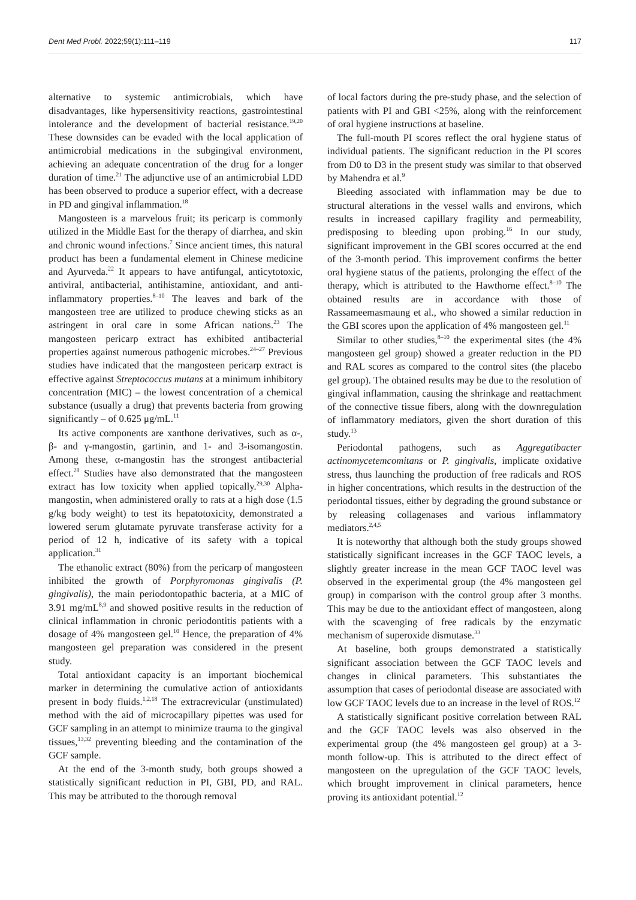Dent Med Probl. 2022;59(1):111–119 117
alternative to systemic antimicrobials, which have disadvantages, like hypersensitivity reactions, gastrointestinal intolerance and the development of bacterial resistance.<sup>19,20</sup> These downsides can be evaded with the local application of antimicrobial medications in the subgingival environment, achieving an adequate concentration of the drug for a longer duration of time.<sup>21</sup> The adjunctive use of an antimicrobial LDD has been observed to produce a superior effect, with a decrease in PD and gingival inflammation.<sup>18</sup>
Mangosteen is a marvelous fruit; its pericarp is commonly utilized in the Middle East for the therapy of diarrhea, and skin and chronic wound infections.<sup>7</sup> Since ancient times, this natural product has been a fundamental element in Chinese medicine and Ayurveda.<sup>22</sup> It appears to have antifungal, anticytotoxic, antiviral, antibacterial, antihistamine, antioxidant, and anti-inflammatory properties.<sup>8–10</sup> The leaves and bark of the mangosteen tree are utilized to produce chewing sticks as an astringent in oral care in some African nations.<sup>23</sup> The mangosteen pericarp extract has exhibited antibacterial properties against numerous pathogenic microbes.<sup>24–27</sup> Previous studies have indicated that the mangosteen pericarp extract is effective against Streptococcus mutans at a minimum inhibitory concentration (MIC) – the lowest concentration of a chemical substance (usually a drug) that prevents bacteria from growing significantly – of 0.625 μg/mL.<sup>11</sup>
Its active components are xanthone derivatives, such as α-, β- and γ-mangostin, gartinin, and 1- and 3-isomangostin. Among these, α-mangostin has the strongest antibacterial effect.<sup>28</sup> Studies have also demonstrated that the mangosteen extract has low toxicity when applied topically.<sup>29,30</sup> Alpha-mangostin, when administered orally to rats at a high dose (1.5 g/kg body weight) to test its hepatotoxicity, demonstrated a lowered serum glutamate pyruvate transferase activity for a period of 12 h, indicative of its safety with a topical application.<sup>31</sup>
The ethanolic extract (80%) from the pericarp of mangosteen inhibited the growth of Porphyromonas gingivalis (P. gingivalis), the main periodontopathic bacteria, at a MIC of 3.91 mg/mL<sup>8,9</sup> and showed positive results in the reduction of clinical inflammation in chronic periodontitis patients with a dosage of 4% mangosteen gel.<sup>10</sup> Hence, the preparation of 4% mangosteen gel preparation was considered in the present study.
Total antioxidant capacity is an important biochemical marker in determining the cumulative action of antioxidants present in body fluids.<sup>1,2,18</sup> The extracrevicular (unstimulated) method with the aid of microcapillary pipettes was used for GCF sampling in an attempt to minimize trauma to the gingival tissues,<sup>13,32</sup> preventing bleeding and the contamination of the GCF sample.
At the end of the 3-month study, both groups showed a statistically significant reduction in PI, GBI, PD, and RAL. This may be attributed to the thorough removal
of local factors during the pre-study phase, and the selection of patients with PI and GBI <25%, along with the reinforcement of oral hygiene instructions at baseline.
The full-mouth PI scores reflect the oral hygiene status of individual patients. The significant reduction in the PI scores from D0 to D3 in the present study was similar to that observed by Mahendra et al.<sup>9</sup>
Bleeding associated with inflammation may be due to structural alterations in the vessel walls and environs, which results in increased capillary fragility and permeability, predisposing to bleeding upon probing.<sup>16</sup> In our study, significant improvement in the GBI scores occurred at the end of the 3-month period. This improvement confirms the better oral hygiene status of the patients, prolonging the effect of the therapy, which is attributed to the Hawthorne effect.<sup>8–10</sup> The obtained results are in accordance with those of Rassameemasmaung et al., who showed a similar reduction in the GBI scores upon the application of 4% mangosteen gel.<sup>11</sup>
Similar to other studies,<sup>8–10</sup> the experimental sites (the 4% mangosteen gel group) showed a greater reduction in the PD and RAL scores as compared to the control sites (the placebo gel group). The obtained results may be due to the resolution of gingival inflammation, causing the shrinkage and reattachment of the connective tissue fibers, along with the downregulation of inflammatory mediators, given the short duration of this study.<sup>13</sup>
Periodontal pathogens, such as Aggregatibacter actinomycetemcomitans or P. gingivalis, implicate oxidative stress, thus launching the production of free radicals and ROS in higher concentrations, which results in the destruction of the periodontal tissues, either by degrading the ground substance or by releasing collagenases and various inflammatory mediators.<sup>2,4,5</sup>
It is noteworthy that although both the study groups showed statistically significant increases in the GCF TAOC levels, a slightly greater increase in the mean GCF TAOC level was observed in the experimental group (the 4% mangosteen gel group) in comparison with the control group after 3 months. This may be due to the antioxidant effect of mangosteen, along with the scavenging of free radicals by the enzymatic mechanism of superoxide dismutase.<sup>33</sup>
At baseline, both groups demonstrated a statistically significant association between the GCF TAOC levels and changes in clinical parameters. This substantiates the assumption that cases of periodontal disease are associated with low GCF TAOC levels due to an increase in the level of ROS.<sup>12</sup>
A statistically significant positive correlation between RAL and the GCF TAOC levels was also observed in the experimental group (the 4% mangosteen gel group) at a 3-month follow-up. This is attributed to the direct effect of mangosteen on the upregulation of the GCF TAOC levels, which brought improvement in clinical parameters, hence proving its antioxidant potential.<sup>12</sup>